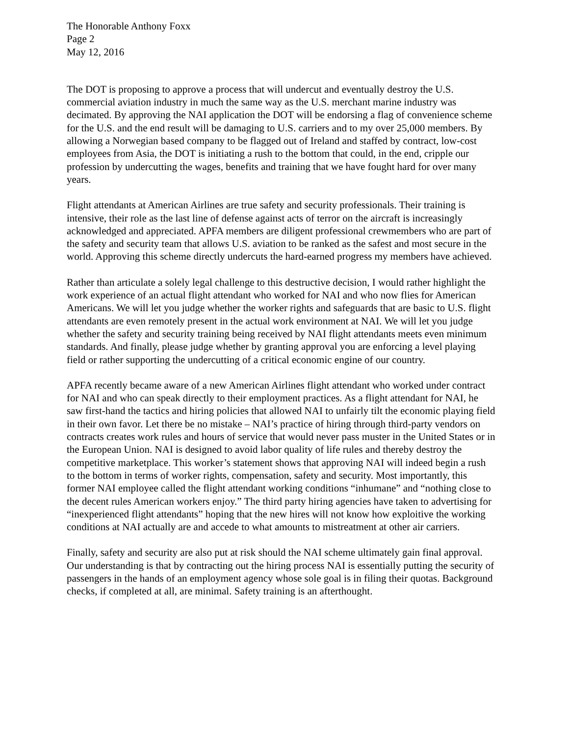The Honorable Anthony Foxx
Page 2
May 12, 2016
The DOT is proposing to approve a process that will undercut and eventually destroy the U.S. commercial aviation industry in much the same way as the U.S. merchant marine industry was decimated. By approving the NAI application the DOT will be endorsing a flag of convenience scheme for the U.S. and the end result will be damaging to U.S. carriers and to my over 25,000 members. By allowing a Norwegian based company to be flagged out of Ireland and staffed by contract, low-cost employees from Asia, the DOT is initiating a rush to the bottom that could, in the end, cripple our profession by undercutting the wages, benefits and training that we have fought hard for over many years.
Flight attendants at American Airlines are true safety and security professionals. Their training is intensive, their role as the last line of defense against acts of terror on the aircraft is increasingly acknowledged and appreciated. APFA members are diligent professional crewmembers who are part of the safety and security team that allows U.S. aviation to be ranked as the safest and most secure in the world. Approving this scheme directly undercuts the hard-earned progress my members have achieved.
Rather than articulate a solely legal challenge to this destructive decision, I would rather highlight the work experience of an actual flight attendant who worked for NAI and who now flies for American Americans. We will let you judge whether the worker rights and safeguards that are basic to U.S. flight attendants are even remotely present in the actual work environment at NAI. We will let you judge whether the safety and security training being received by NAI flight attendants meets even minimum standards. And finally, please judge whether by granting approval you are enforcing a level playing field or rather supporting the undercutting of a critical economic engine of our country.
APFA recently became aware of a new American Airlines flight attendant who worked under contract for NAI and who can speak directly to their employment practices. As a flight attendant for NAI, he saw first-hand the tactics and hiring policies that allowed NAI to unfairly tilt the economic playing field in their own favor. Let there be no mistake – NAI’s practice of hiring through third-party vendors on contracts creates work rules and hours of service that would never pass muster in the United States or in the European Union. NAI is designed to avoid labor quality of life rules and thereby destroy the competitive marketplace. This worker’s statement shows that approving NAI will indeed begin a rush to the bottom in terms of worker rights, compensation, safety and security. Most importantly, this former NAI employee called the flight attendant working conditions “inhumane” and “nothing close to the decent rules American workers enjoy.” The third party hiring agencies have taken to advertising for “inexperienced flight attendants” hoping that the new hires will not know how exploitive the working conditions at NAI actually are and accede to what amounts to mistreatment at other air carriers.
Finally, safety and security are also put at risk should the NAI scheme ultimately gain final approval. Our understanding is that by contracting out the hiring process NAI is essentially putting the security of passengers in the hands of an employment agency whose sole goal is in filing their quotas. Background checks, if completed at all, are minimal. Safety training is an afterthought.